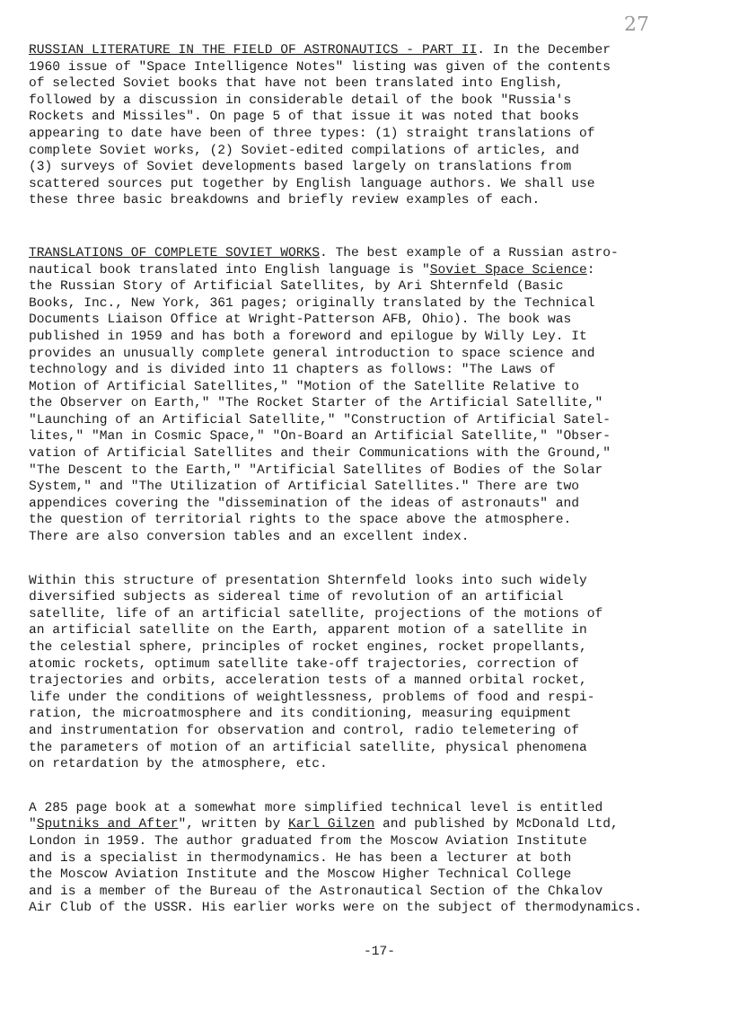27
RUSSIAN LITERATURE IN THE FIELD OF ASTRONAUTICS - PART II. In the December 1960 issue of "Space Intelligence Notes" listing was given of the contents of selected Soviet books that have not been translated into English, followed by a discussion in considerable detail of the book "Russia's Rockets and Missiles". On page 5 of that issue it was noted that books appearing to date have been of three types: (1) straight translations of complete Soviet works, (2) Soviet-edited compilations of articles, and (3) surveys of Soviet developments based largely on translations from scattered sources put together by English language authors. We shall use these three basic breakdowns and briefly review examples of each.
TRANSLATIONS OF COMPLETE SOVIET WORKS. The best example of a Russian astro- nautical book translated into English language is "Soviet Space Science: the Russian Story of Artificial Satellites, by Ari Shternfeld (Basic Books, Inc., New York, 361 pages; originally translated by the Technical Documents Liaison Office at Wright-Patterson AFB, Ohio). The book was published in 1959 and has both a foreword and epilogue by Willy Ley. It provides an unusually complete general introduction to space science and technology and is divided into 11 chapters as follows: "The Laws of Motion of Artificial Satellites," "Motion of the Satellite Relative to the Observer on Earth," "The Rocket Starter of the Artificial Satellite," "Launching of an Artificial Satellite," "Construction of Artificial Satel- lites," "Man in Cosmic Space," "On-Board an Artificial Satellite," "Obser- vation of Artificial Satellites and their Communications with the Ground," "The Descent to the Earth," "Artificial Satellites of Bodies of the Solar System," and "The Utilization of Artificial Satellites." There are two appendices covering the "dissemination of the ideas of astronauts" and the question of territorial rights to the space above the atmosphere. There are also conversion tables and an excellent index.
Within this structure of presentation Shternfeld looks into such widely diversified subjects as sidereal time of revolution of an artificial satellite, life of an artificial satellite, projections of the motions of an artificial satellite on the Earth, apparent motion of a satellite in the celestial sphere, principles of rocket engines, rocket propellants, atomic rockets, optimum satellite take-off trajectories, correction of trajectories and orbits, acceleration tests of a manned orbital rocket, life under the conditions of weightlessness, problems of food and respi- ration, the microatmosphere and its conditioning, measuring equipment and instrumentation for observation and control, radio telemetering of the parameters of motion of an artificial satellite, physical phenomena on retardation by the atmosphere, etc.
A 285 page book at a somewhat more simplified technical level is entitled "Sputniks and After", written by Karl Gilzen and published by McDonald Ltd, London in 1959. The author graduated from the Moscow Aviation Institute and is a specialist in thermodynamics. He has been a lecturer at both the Moscow Aviation Institute and the Moscow Higher Technical College and is a member of the Bureau of the Astronautical Section of the Chkalov Air Club of the USSR. His earlier works were on the subject of thermodynamics.
-17-